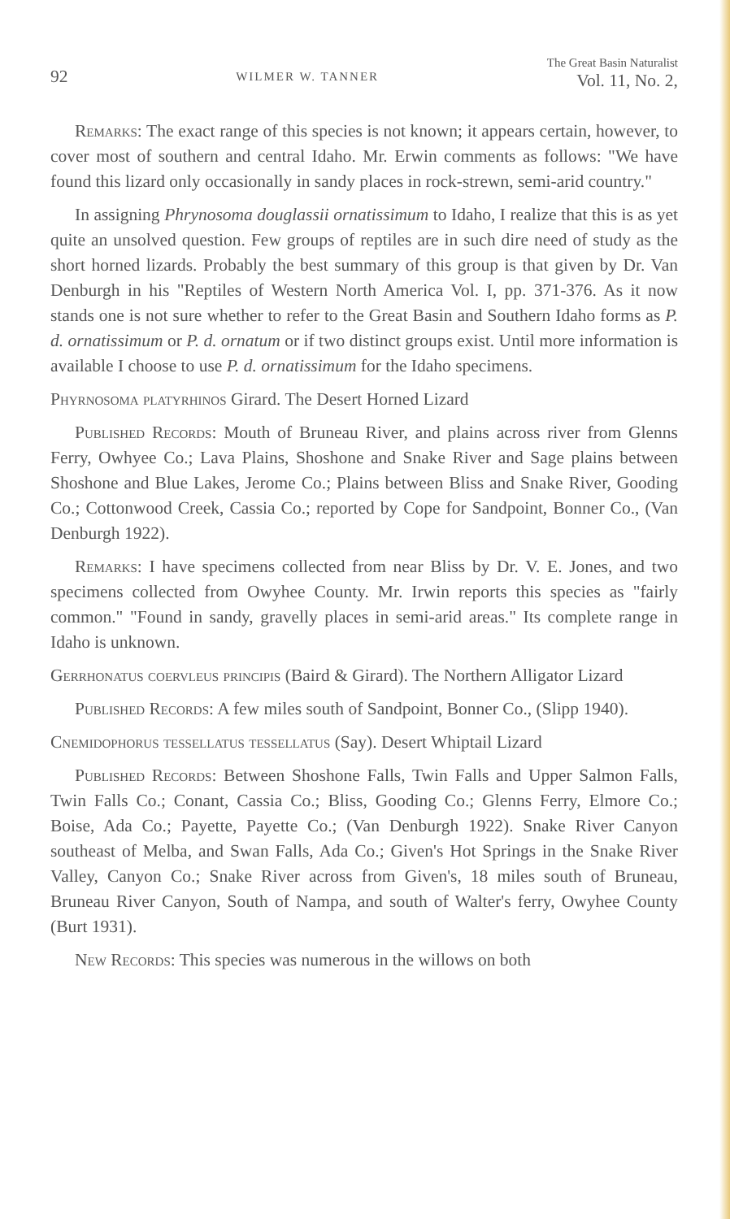92 WILMER W. TANNER The Great Basin Naturalist
Vol. 11, No. 2,
Remarks: The exact range of this species is not known; it appears certain, however, to cover most of southern and central Idaho. Mr. Erwin comments as follows: "We have found this lizard only occasionally in sandy places in rock-strewn, semi-arid country."
In assigning Phrynosoma douglassii ornatissimum to Idaho, I realize that this is as yet quite an unsolved question. Few groups of reptiles are in such dire need of study as the short horned lizards. Probably the best summary of this group is that given by Dr. Van Denburgh in his "Reptiles of Western North America Vol. I, pp. 371-376. As it now stands one is not sure whether to refer to the Great Basin and Southern Idaho forms as P. d. ornatissimum or P. d. ornatum or if two distinct groups exist. Until more information is available I choose to use P. d. ornatissimum for the Idaho specimens.
Phyrnosoma platyrhinos Girard. The Desert Horned Lizard
Published Records: Mouth of Bruneau River, and plains across river from Glenns Ferry, Owhyee Co.; Lava Plains, Shoshone and Snake River and Sage plains between Shoshone and Blue Lakes, Jerome Co.; Plains between Bliss and Snake River, Gooding Co.; Cottonwood Creek, Cassia Co.; reported by Cope for Sandpoint, Bonner Co., (Van Denburgh 1922).
Remarks: I have specimens collected from near Bliss by Dr. V. E. Jones, and two specimens collected from Owyhee County. Mr. Irwin reports this species as "fairly common." "Found in sandy, gravelly places in semi-arid areas." Its complete range in Idaho is unknown.
Gerrhonatus coervleus principis (Baird & Girard). The Northern Alligator Lizard
Published Records: A few miles south of Sandpoint, Bonner Co., (Slipp 1940).
Cnemidophorus tessellatus tessellatus (Say). Desert Whiptail Lizard
Published Records: Between Shoshone Falls, Twin Falls and Upper Salmon Falls, Twin Falls Co.; Conant, Cassia Co.; Bliss, Gooding Co.; Glenns Ferry, Elmore Co.; Boise, Ada Co.; Payette, Payette Co.; (Van Denburgh 1922). Snake River Canyon southeast of Melba, and Swan Falls, Ada Co.; Given's Hot Springs in the Snake River Valley, Canyon Co.; Snake River across from Given's, 18 miles south of Bruneau, Bruneau River Canyon, South of Nampa, and south of Walter's ferry, Owyhee County (Burt 1931).
New Records: This species was numerous in the willows on both